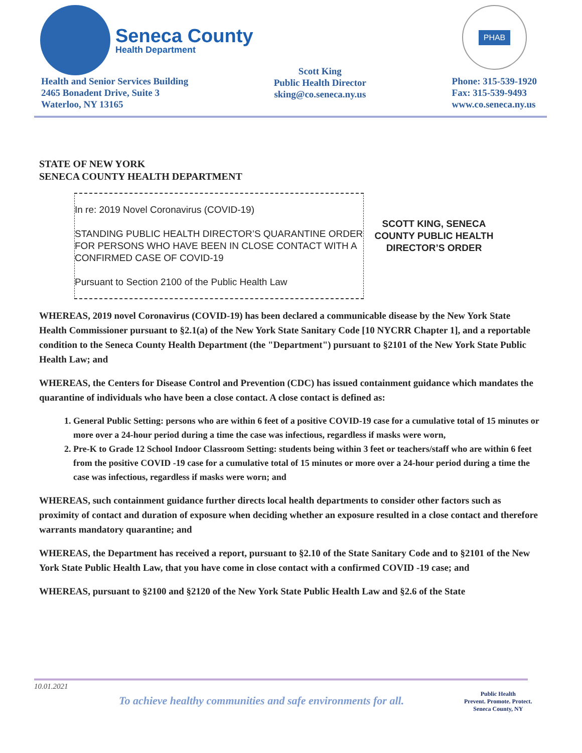Seneca County
Health Department
PHAB
Health and Senior Services Building
2465 Bonadent Drive, Suite 3
Waterloo, NY 13165
Scott King
Public Health Director
sking@co.seneca.ny.us
Phone: 315-539-1920
Fax: 315-539-9493
www.co.seneca.ny.us
STATE OF NEW YORK
SENECA COUNTY HEALTH DEPARTMENT
In re: 2019 Novel Coronavirus (COVID-19)
STANDING PUBLIC HEALTH DIRECTOR’S QUARANTINE ORDER FOR PERSONS WHO HAVE BEEN IN CLOSE CONTACT WITH A CONFIRMED CASE OF COVID-19
Pursuant to Section 2100 of the Public Health Law
SCOTT KING, SENECA COUNTY PUBLIC HEALTH DIRECTOR’S ORDER
WHEREAS, 2019 novel Coronavirus (COVID-19) has been declared a communicable disease by the New York State Health Commissioner pursuant to §2.1(a) of the New York State Sanitary Code [10 NYCRR Chapter 1], and a reportable condition to the Seneca County Health Department (the "Department") pursuant to §2101 of the New York State Public Health Law; and
WHEREAS, the Centers for Disease Control and Prevention (CDC) has issued containment guidance which mandates the quarantine of individuals who have been a close contact. A close contact is defined as:
1. General Public Setting: persons who are within 6 feet of a positive COVID-19 case for a cumulative total of 15 minutes or more over a 24-hour period during a time the case was infectious, regardless if masks were worn,
2. Pre-K to Grade 12 School Indoor Classroom Setting: students being within 3 feet or teachers/staff who are within 6 feet from the positive COVID -19 case for a cumulative total of 15 minutes or more over a 24-hour period during a time the case was infectious, regardless if masks were worn; and
WHEREAS, such containment guidance further directs local health departments to consider other factors such as proximity of contact and duration of exposure when deciding whether an exposure resulted in a close contact and therefore warrants mandatory quarantine; and
WHEREAS, the Department has received a report, pursuant to §2.10 of the State Sanitary Code and to §2101 of the New York State Public Health Law, that you have come in close contact with a confirmed COVID -19 case; and
WHEREAS, pursuant to §2100 and §2120 of the New York State Public Health Law and §2.6 of the State
10.01.2021
To achieve healthy communities and safe environments for all.
Public Health
Prevent. Promote. Protect.
Seneca County, NY